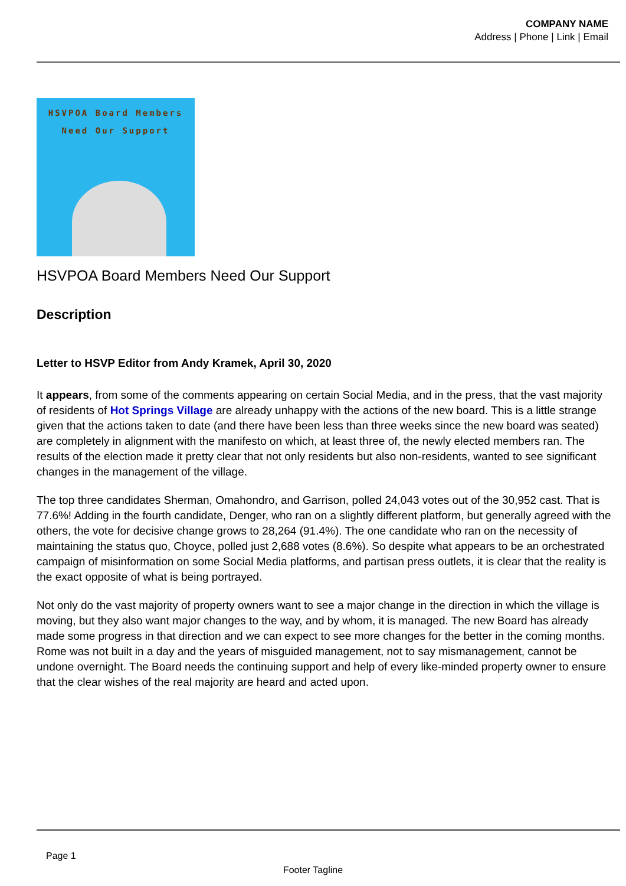COMPANY NAME
Address | Phone | Link | Email
HSVPOA Board Members
Need Our Support
HSVPOA Board Members Need Our Support
Description
Letter to HSVP Editor from Andy Kramek, April 30, 2020
It appears, from some of the comments appearing on certain Social Media, and in the press, that the vast majority of residents of Hot Springs Village are already unhappy with the actions of the new board. This is a little strange given that the actions taken to date (and there have been less than three weeks since the new board was seated) are completely in alignment with the manifesto on which, at least three of, the newly elected members ran. The results of the election made it pretty clear that not only residents but also non-residents, wanted to see significant changes in the management of the village.
The top three candidates Sherman, Omahondro, and Garrison, polled 24,043 votes out of the 30,952 cast. That is 77.6%! Adding in the fourth candidate, Denger, who ran on a slightly different platform, but generally agreed with the others, the vote for decisive change grows to 28,264 (91.4%). The one candidate who ran on the necessity of maintaining the status quo, Choyce, polled just 2,688 votes (8.6%). So despite what appears to be an orchestrated campaign of misinformation on some Social Media platforms, and partisan press outlets, it is clear that the reality is the exact opposite of what is being portrayed.
Not only do the vast majority of property owners want to see a major change in the direction in which the village is moving, but they also want major changes to the way, and by whom, it is managed. The new Board has already made some progress in that direction and we can expect to see more changes for the better in the coming months. Rome was not built in a day and the years of misguided management, not to say mismanagement, cannot be undone overnight. The Board needs the continuing support and help of every like-minded property owner to ensure that the clear wishes of the real majority are heard and acted upon.
Page 1
Footer Tagline